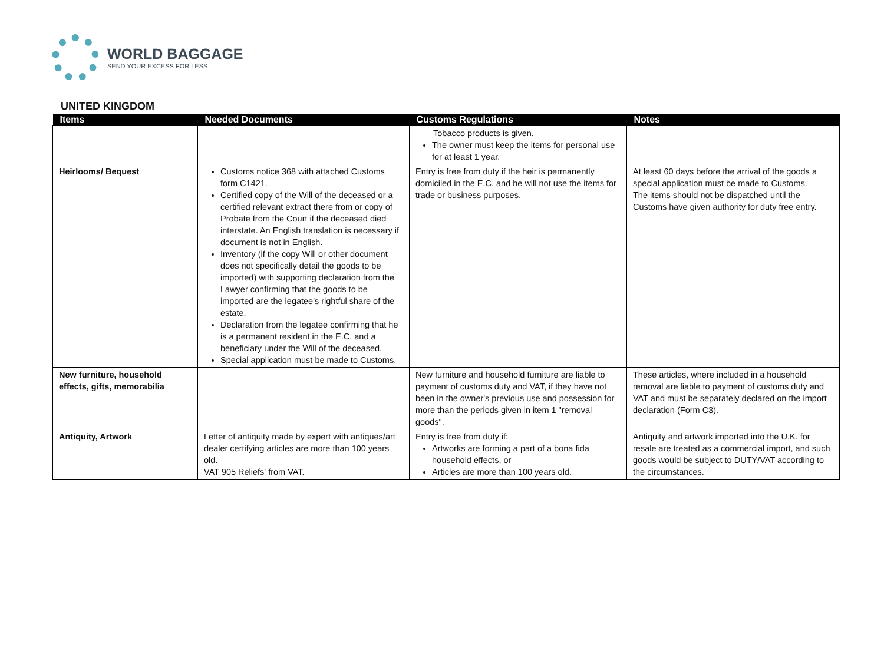WORLD BAGGAGE
SEND YOUR EXCESS FOR LESS
UNITED KINGDOM
| Items | Needed Documents | Customs Regulations | Notes |
| --- | --- | --- | --- |
| | | Tobacco products is given. The owner must keep the items for personal use for at least 1 year. | |
| Heirlooms/ Bequest | Customs notice 368 with attached Customs form C1421. Certified copy of the Will of the deceased or a certified relevant extract there from or copy of Probate from the Court if the deceased died interstate. An English translation is necessary if document is not in English. Inventory (if the copy Will or other document does not specifically detail the goods to be imported) with supporting declaration from the Lawyer confirming that the goods to be imported are the legatee's rightful share of the estate. Declaration from the legatee confirming that he is a permanent resident in the E.C. and a beneficiary under the Will of the deceased. Special application must be made to Customs. | Entry is free from duty if the heir is permanently domiciled in the E.C. and he will not use the items for trade or business purposes. | At least 60 days before the arrival of the goods a special application must be made to Customs. The items should not be dispatched until the Customs have given authority for duty free entry. |
| New furniture, household effects, gifts, memorabilia | | New furniture and household furniture are liable to payment of customs duty and VAT, if they have not been in the owner's previous use and possession for more than the periods given in item 1 "removal goods". | These articles, where included in a household removal are liable to payment of customs duty and VAT and must be separately declared on the import declaration (Form C3). |
| Antiquity, Artwork | Letter of antiquity made by expert with antiques/art dealer certifying articles are more than 100 years old. VAT 905 Reliefs' from VAT. | Entry is free from duty if: Artworks are forming a part of a bona fida household effects, or Articles are more than 100 years old. | Antiquity and artwork imported into the U.K. for resale are treated as a commercial import, and such goods would be subject to DUTY/VAT according to the circumstances. |